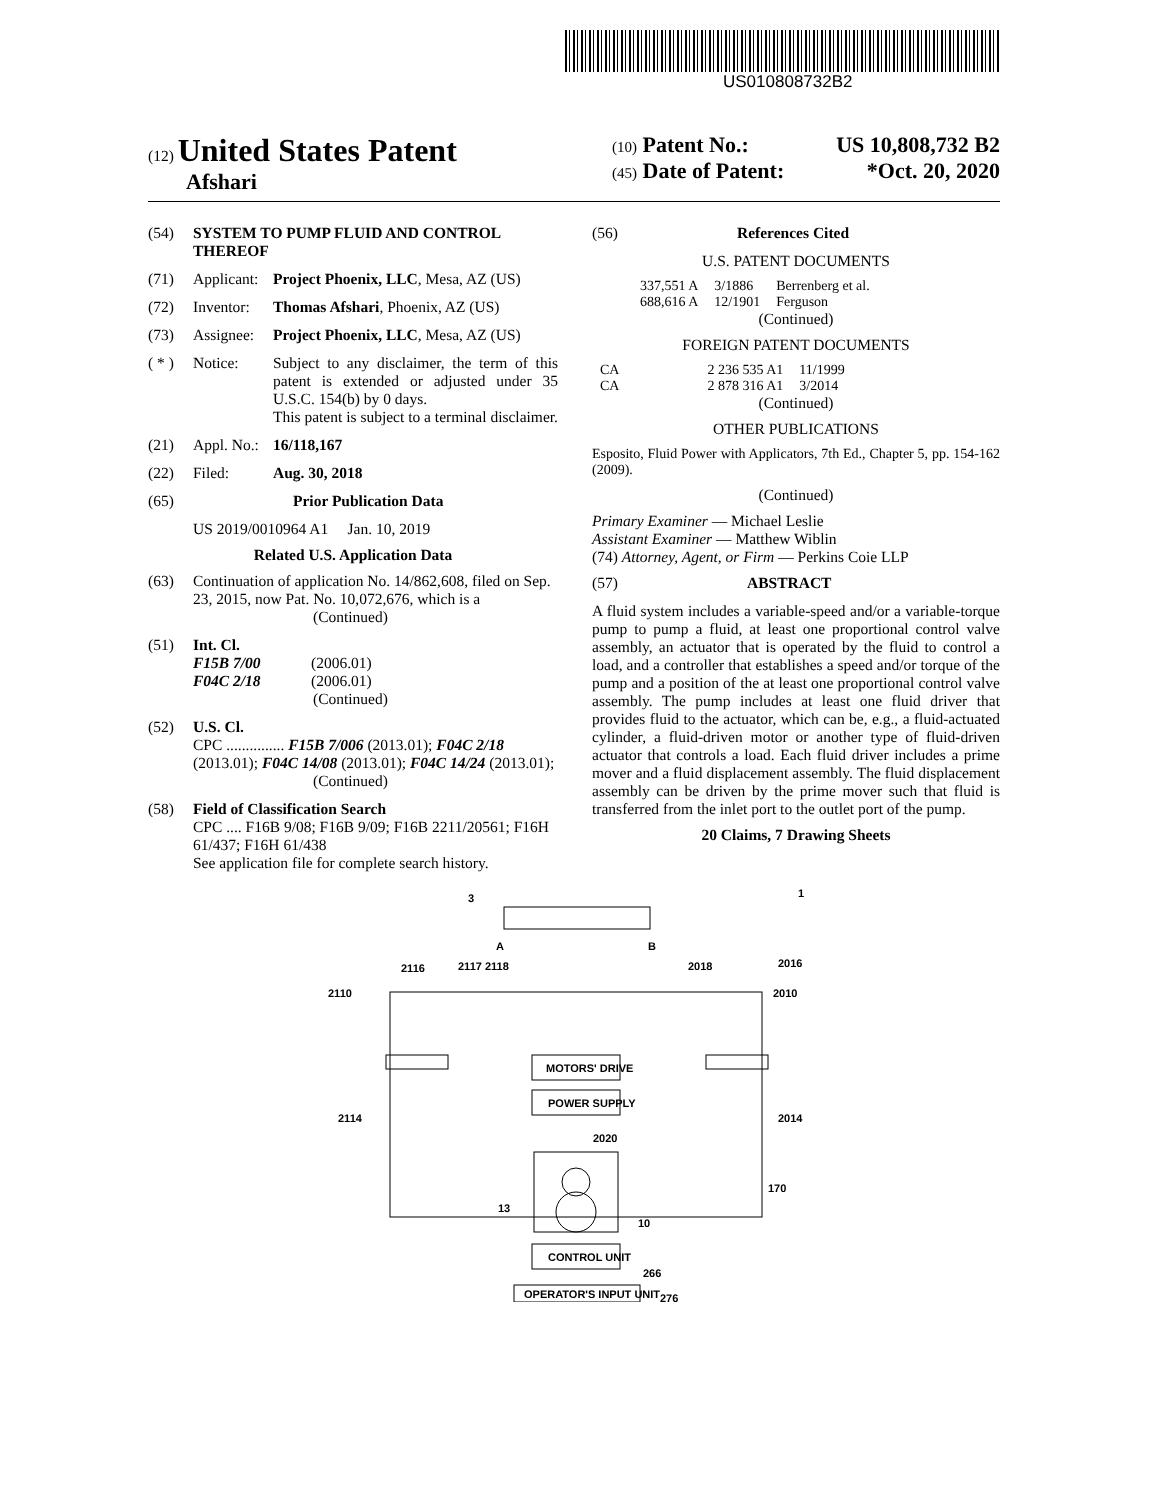US010808732B2
(12) United States Patent
Afshari
(10) Patent No.: US 10,808,732 B2
(45) Date of Patent: *Oct. 20, 2020
(54) SYSTEM TO PUMP FLUID AND CONTROL THEREOF
(71) Applicant: Project Phoenix, LLC, Mesa, AZ (US)
(72) Inventor: Thomas Afshari, Phoenix, AZ (US)
(73) Assignee: Project Phoenix, LLC, Mesa, AZ (US)
( * ) Notice: Subject to any disclaimer, the term of this patent is extended or adjusted under 35 U.S.C. 154(b) by 0 days.
This patent is subject to a terminal disclaimer.
(21) Appl. No.: 16/118,167
(22) Filed: Aug. 30, 2018
(65) Prior Publication Data
US 2019/0010964 A1 Jan. 10, 2019
Related U.S. Application Data
(63) Continuation of application No. 14/862,608, filed on Sep. 23, 2015, now Pat. No. 10,072,676, which is a
(Continued)
(51) Int. Cl.
F15B 7/00 (2006.01)
F04C 2/18 (2006.01)
(Continued)
(52) U.S. Cl.
CPC ............... F15B 7/006 (2013.01); F04C 2/18 (2013.01); F04C 14/08 (2013.01); F04C 14/24 (2013.01);
(Continued)
(58) Field of Classification Search
CPC .... F16B 9/08; F16B 9/09; F16B 2211/20561; F16H 61/437; F16H 61/438
See application file for complete search history.
(56) References Cited
U.S. PATENT DOCUMENTS
| 337,551 A | 3/1886 | Berrenberg et al. |
| 688,616 A | 12/1901 | Ferguson |
(Continued)
FOREIGN PATENT DOCUMENTS
| CA | 2 236 535 A1 | 11/1999 |
| CA | 2 878 316 A1 | 3/2014 |
(Continued)
OTHER PUBLICATIONS
Esposito, Fluid Power with Applicators, 7th Ed., Chapter 5, pp. 154-162 (2009).
(Continued)
Primary Examiner — Michael Leslie
Assistant Examiner — Matthew Wiblin
(74) Attorney, Agent, or Firm — Perkins Coie LLP
(57) ABSTRACT
A fluid system includes a variable-speed and/or a variable-torque pump to pump a fluid, at least one proportional control valve assembly, an actuator that is operated by the fluid to control a load, and a controller that establishes a speed and/or torque of the pump and a position of the at least one proportional control valve assembly. The pump includes at least one fluid driver that provides fluid to the actuator, which can be, e.g., a fluid-actuated cylinder, a fluid-driven motor or another type of fluid-driven actuator that controls a load. Each fluid driver includes a prime mover and a fluid displacement assembly. The fluid displacement assembly can be driven by the prime mover such that fluid is transferred from the inlet port to the outlet port of the pump.
20 Claims, 7 Drawing Sheets
3
1
A
B
MOTORS' DRIVE
POWER SUPPLY
CONTROL UNIT
OPERATOR'S INPUT UNIT
2110
2010
2116
2117 2118
2018
2016
2114
2014
2020
170
13
10
266
276